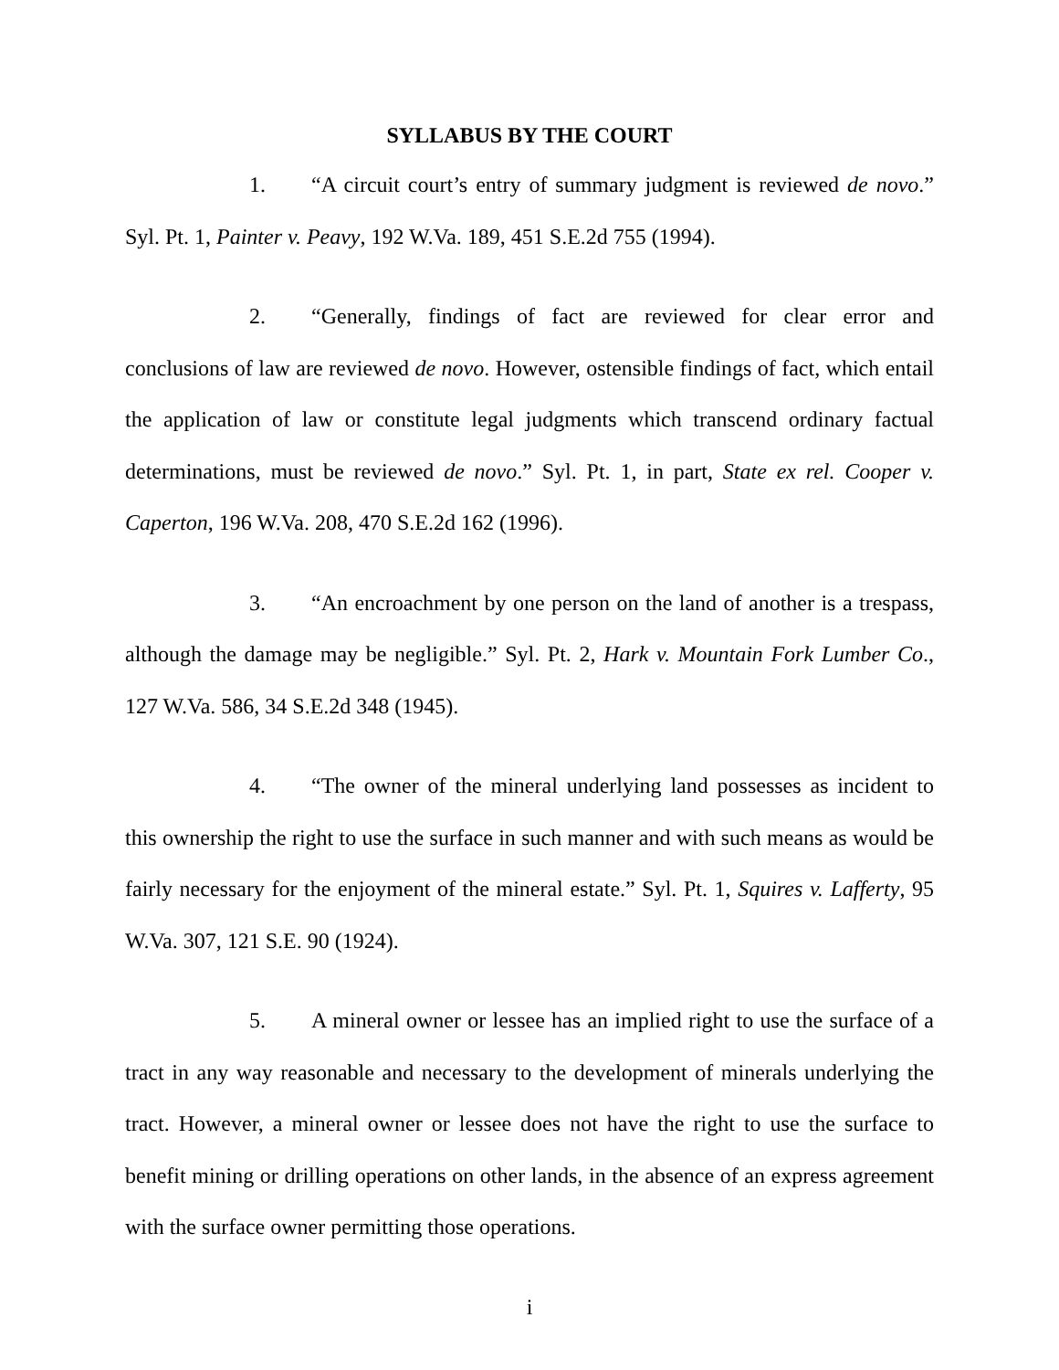SYLLABUS BY THE COURT
1. “A circuit court’s entry of summary judgment is reviewed de novo.” Syl. Pt. 1, Painter v. Peavy, 192 W.Va. 189, 451 S.E.2d 755 (1994).
2. “Generally, findings of fact are reviewed for clear error and conclusions of law are reviewed de novo. However, ostensible findings of fact, which entail the application of law or constitute legal judgments which transcend ordinary factual determinations, must be reviewed de novo.” Syl. Pt. 1, in part, State ex rel. Cooper v. Caperton, 196 W.Va. 208, 470 S.E.2d 162 (1996).
3. “An encroachment by one person on the land of another is a trespass, although the damage may be negligible.” Syl. Pt. 2, Hark v. Mountain Fork Lumber Co., 127 W.Va. 586, 34 S.E.2d 348 (1945).
4. “The owner of the mineral underlying land possesses as incident to this ownership the right to use the surface in such manner and with such means as would be fairly necessary for the enjoyment of the mineral estate.” Syl. Pt. 1, Squires v. Lafferty, 95 W.Va. 307, 121 S.E. 90 (1924).
5. A mineral owner or lessee has an implied right to use the surface of a tract in any way reasonable and necessary to the development of minerals underlying the tract. However, a mineral owner or lessee does not have the right to use the surface to benefit mining or drilling operations on other lands, in the absence of an express agreement with the surface owner permitting those operations.
i